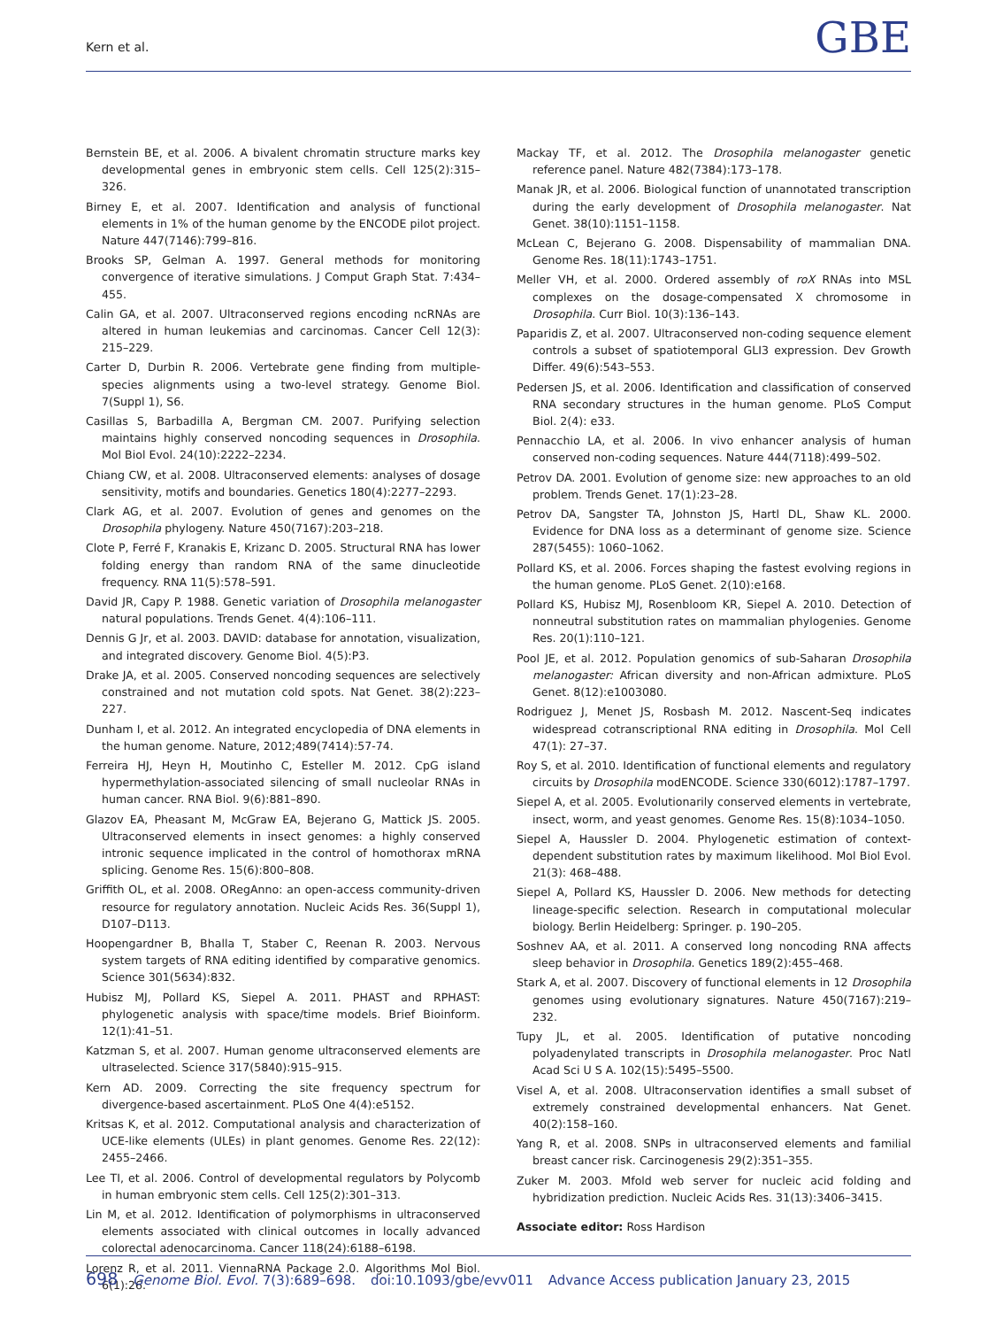Kern et al. GBE
Bernstein BE, et al. 2006. A bivalent chromatin structure marks key developmental genes in embryonic stem cells. Cell 125(2):315–326.
Birney E, et al. 2007. Identification and analysis of functional elements in 1% of the human genome by the ENCODE pilot project. Nature 447(7146):799–816.
Brooks SP, Gelman A. 1997. General methods for monitoring convergence of iterative simulations. J Comput Graph Stat. 7:434–455.
Calin GA, et al. 2007. Ultraconserved regions encoding ncRNAs are altered in human leukemias and carcinomas. Cancer Cell 12(3): 215–229.
Carter D, Durbin R. 2006. Vertebrate gene finding from multiple-species alignments using a two-level strategy. Genome Biol. 7(Suppl 1), S6.
Casillas S, Barbadilla A, Bergman CM. 2007. Purifying selection maintains highly conserved noncoding sequences in Drosophila. Mol Biol Evol. 24(10):2222–2234.
Chiang CW, et al. 2008. Ultraconserved elements: analyses of dosage sensitivity, motifs and boundaries. Genetics 180(4):2277–2293.
Clark AG, et al. 2007. Evolution of genes and genomes on the Drosophila phylogeny. Nature 450(7167):203–218.
Clote P, Ferré F, Kranakis E, Krizanc D. 2005. Structural RNA has lower folding energy than random RNA of the same dinucleotide frequency. RNA 11(5):578–591.
David JR, Capy P. 1988. Genetic variation of Drosophila melanogaster natural populations. Trends Genet. 4(4):106–111.
Dennis G Jr, et al. 2003. DAVID: database for annotation, visualization, and integrated discovery. Genome Biol. 4(5):P3.
Drake JA, et al. 2005. Conserved noncoding sequences are selectively constrained and not mutation cold spots. Nat Genet. 38(2):223–227.
Dunham I, et al. 2012. An integrated encyclopedia of DNA elements in the human genome. Nature, 2012;489(7414):57-74.
Ferreira HJ, Heyn H, Moutinho C, Esteller M. 2012. CpG island hypermethylation-associated silencing of small nucleolar RNAs in human cancer. RNA Biol. 9(6):881–890.
Glazov EA, Pheasant M, McGraw EA, Bejerano G, Mattick JS. 2005. Ultraconserved elements in insect genomes: a highly conserved intronic sequence implicated in the control of homothorax mRNA splicing. Genome Res. 15(6):800–808.
Griffith OL, et al. 2008. ORegAnno: an open-access community-driven resource for regulatory annotation. Nucleic Acids Res. 36(Suppl 1), D107–D113.
Hoopengardner B, Bhalla T, Staber C, Reenan R. 2003. Nervous system targets of RNA editing identified by comparative genomics. Science 301(5634):832.
Hubisz MJ, Pollard KS, Siepel A. 2011. PHAST and RPHAST: phylogenetic analysis with space/time models. Brief Bioinform. 12(1):41–51.
Katzman S, et al. 2007. Human genome ultraconserved elements are ultraselected. Science 317(5840):915–915.
Kern AD. 2009. Correcting the site frequency spectrum for divergence-based ascertainment. PLoS One 4(4):e5152.
Kritsas K, et al. 2012. Computational analysis and characterization of UCE-like elements (ULEs) in plant genomes. Genome Res. 22(12): 2455–2466.
Lee TI, et al. 2006. Control of developmental regulators by Polycomb in human embryonic stem cells. Cell 125(2):301–313.
Lin M, et al. 2012. Identification of polymorphisms in ultraconserved elements associated with clinical outcomes in locally advanced colorectal adenocarcinoma. Cancer 118(24):6188–6198.
Lorenz R, et al. 2011. ViennaRNA Package 2.0. Algorithms Mol Biol. 6(1):26.
Mackay TF, et al. 2012. The Drosophila melanogaster genetic reference panel. Nature 482(7384):173–178.
Manak JR, et al. 2006. Biological function of unannotated transcription during the early development of Drosophila melanogaster. Nat Genet. 38(10):1151–1158.
McLean C, Bejerano G. 2008. Dispensability of mammalian DNA. Genome Res. 18(11):1743–1751.
Meller VH, et al. 2000. Ordered assembly of roX RNAs into MSL complexes on the dosage-compensated X chromosome in Drosophila. Curr Biol. 10(3):136–143.
Paparidis Z, et al. 2007. Ultraconserved non-coding sequence element controls a subset of spatiotemporal GLI3 expression. Dev Growth Differ. 49(6):543–553.
Pedersen JS, et al. 2006. Identification and classification of conserved RNA secondary structures in the human genome. PLoS Comput Biol. 2(4): e33.
Pennacchio LA, et al. 2006. In vivo enhancer analysis of human conserved non-coding sequences. Nature 444(7118):499–502.
Petrov DA. 2001. Evolution of genome size: new approaches to an old problem. Trends Genet. 17(1):23–28.
Petrov DA, Sangster TA, Johnston JS, Hartl DL, Shaw KL. 2000. Evidence for DNA loss as a determinant of genome size. Science 287(5455): 1060–1062.
Pollard KS, et al. 2006. Forces shaping the fastest evolving regions in the human genome. PLoS Genet. 2(10):e168.
Pollard KS, Hubisz MJ, Rosenbloom KR, Siepel A. 2010. Detection of nonneutral substitution rates on mammalian phylogenies. Genome Res. 20(1):110–121.
Pool JE, et al. 2012. Population genomics of sub-Saharan Drosophila melanogaster: African diversity and non-African admixture. PLoS Genet. 8(12):e1003080.
Rodriguez J, Menet JS, Rosbash M. 2012. Nascent-Seq indicates widespread cotranscriptional RNA editing in Drosophila. Mol Cell 47(1): 27–37.
Roy S, et al. 2010. Identification of functional elements and regulatory circuits by Drosophila modENCODE. Science 330(6012):1787–1797.
Siepel A, et al. 2005. Evolutionarily conserved elements in vertebrate, insect, worm, and yeast genomes. Genome Res. 15(8):1034–1050.
Siepel A, Haussler D. 2004. Phylogenetic estimation of context-dependent substitution rates by maximum likelihood. Mol Biol Evol. 21(3): 468–488.
Siepel A, Pollard KS, Haussler D. 2006. New methods for detecting lineage-specific selection. Research in computational molecular biology. Berlin Heidelberg: Springer. p. 190–205.
Soshnev AA, et al. 2011. A conserved long noncoding RNA affects sleep behavior in Drosophila. Genetics 189(2):455–468.
Stark A, et al. 2007. Discovery of functional elements in 12 Drosophila genomes using evolutionary signatures. Nature 450(7167):219–232.
Tupy JL, et al. 2005. Identification of putative noncoding polyadenylated transcripts in Drosophila melanogaster. Proc Natl Acad Sci U S A. 102(15):5495–5500.
Visel A, et al. 2008. Ultraconservation identifies a small subset of extremely constrained developmental enhancers. Nat Genet. 40(2):158–160.
Yang R, et al. 2008. SNPs in ultraconserved elements and familial breast cancer risk. Carcinogenesis 29(2):351–355.
Zuker M. 2003. Mfold web server for nucleic acid folding and hybridization prediction. Nucleic Acids Res. 31(13):3406–3415.
Associate editor: Ross Hardison
698 Genome Biol. Evol. 7(3):689–698. doi:10.1093/gbe/evv011 Advance Access publication January 23, 2015